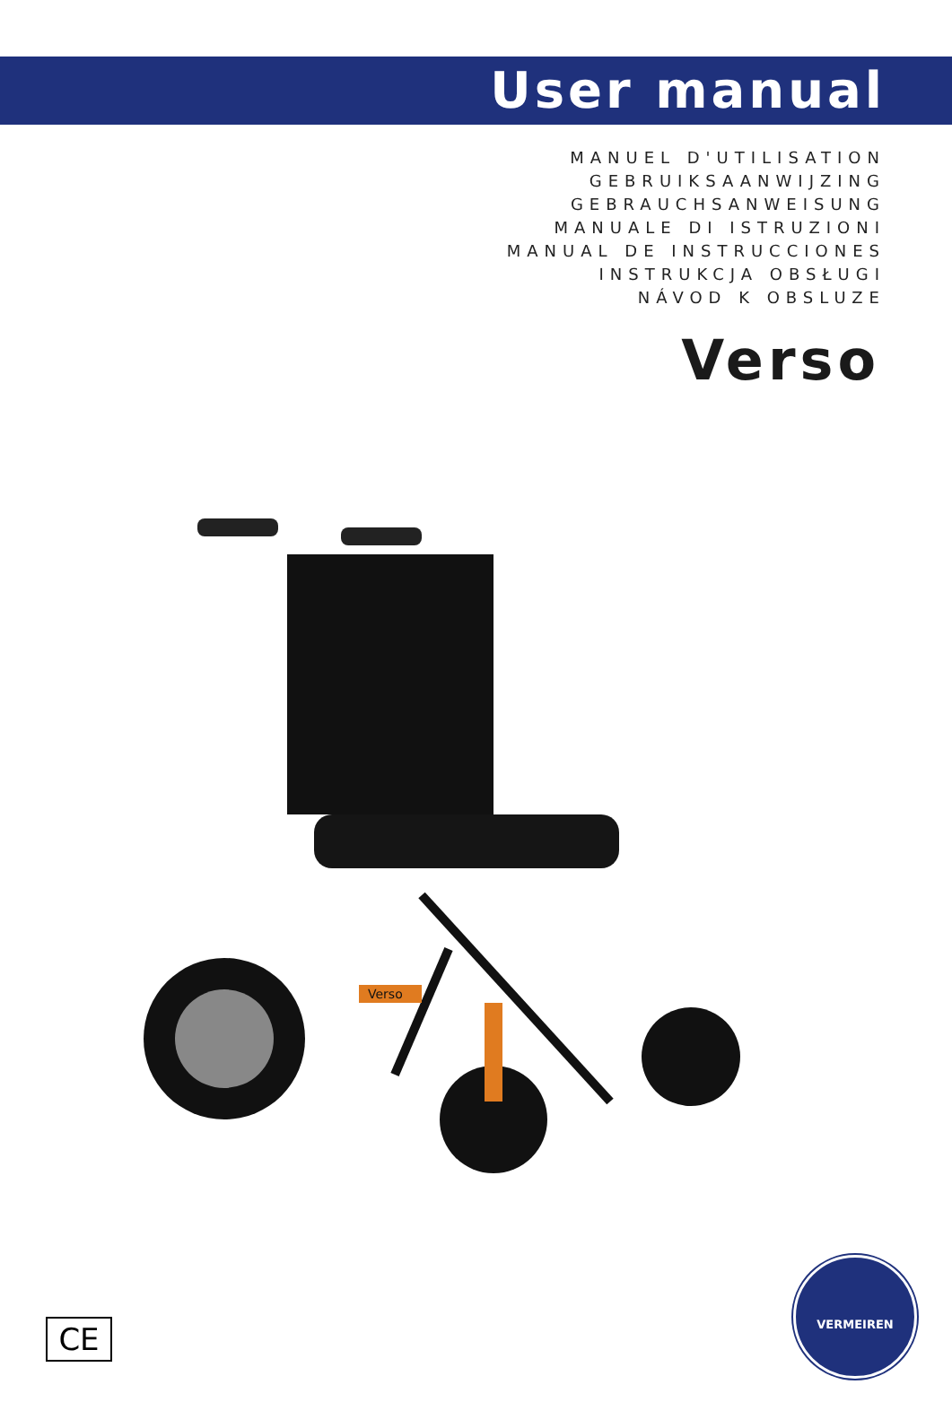User manual
MANUEL D'UTILISATION
GEBRUIKSAANWIJZING
GEBRAUCHSANWEISUNG
MANUALE DI ISTRUZIONI
MANUAL DE INSTRUCCIONES
INSTRUKCJA OBSŁUGI
NÁVOD K OBSLUZE
Verso
Verso
CE
VERMEIREN